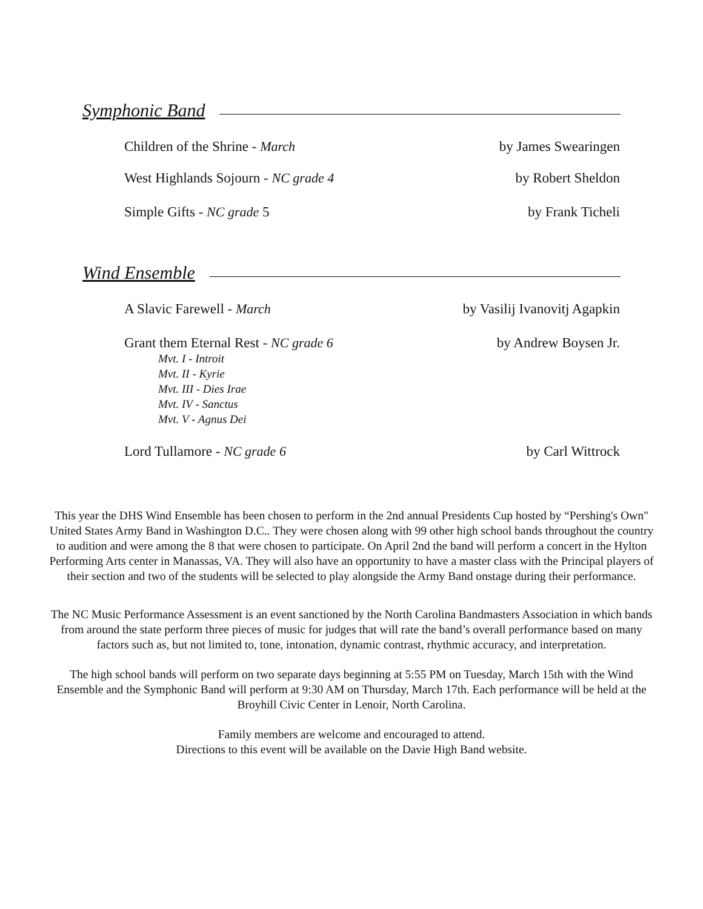Symphonic Band
Children of the Shrine - March by James Swearingen
West Highlands Sojourn - NC grade 4
by Robert Sheldon
Simple Gifts - NC grade 5 by Frank Ticheli
Wind Ensemble
A Slavic Farewell - March by Vasilij Ivanovitj Agapkin
Grant them Eternal Rest - NC grade 6
by Andrew Boysen Jr.
Mvt. I - Introit
Mvt. II - Kyrie
Mvt. III - Dies Irae
Mvt. IV - Sanctus
Mvt. V - Agnus Dei
Lord Tullamore - NC grade 6 by Carl Wittrock
This year the DHS Wind Ensemble has been chosen to perform in the 2nd annual Presidents Cup hosted by “Pershing's Own" United States Army Band in Washington D.C.. They were chosen along with 99 other high school bands throughout the country to audition and were among the 8 that were chosen to participate. On April 2nd the band will perform a concert in the Hylton Performing Arts center in Manassas, VA. They will also have an opportunity to have a master class with the Principal players of their section and two of the students will be selected to play alongside the Army Band onstage during their performance.
The NC Music Performance Assessment is an event sanctioned by the North Carolina Bandmasters Association in which bands from around the state perform three pieces of music for judges that will rate the band’s overall performance based on many factors such as, but not limited to, tone, intonation, dynamic contrast, rhythmic accuracy, and interpretation.
The high school bands will perform on two separate days beginning at 5:55 PM on Tuesday, March 15th with the Wind Ensemble and the Symphonic Band will perform at 9:30 AM on Thursday, March 17th. Each performance will be held at the Broyhill Civic Center in Lenoir, North Carolina.
Family members are welcome and encouraged to attend.
Directions to this event will be available on the Davie High Band website.